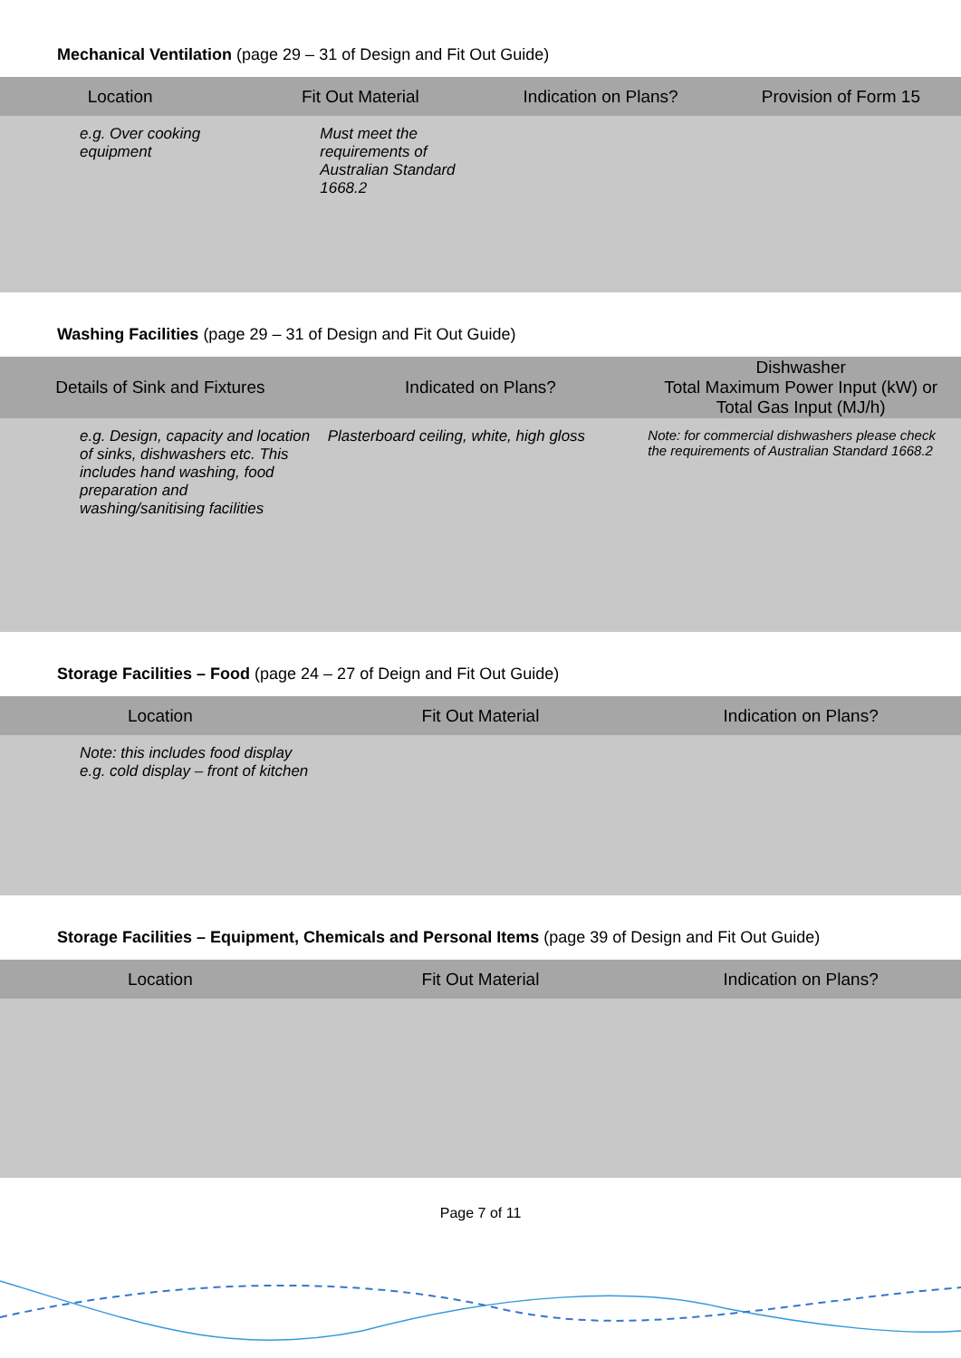Mechanical Ventilation (page 29 – 31 of Design and Fit Out Guide)
| Location | Fit Out Material | Indication on Plans? | Provision of Form 15 |
| --- | --- | --- | --- |
| e.g. Over cooking equipment | Must meet the requirements of Australian Standard 1668.2 | | |
Washing Facilities (page 29 – 31 of Design and Fit Out Guide)
| Details of Sink and Fixtures | Indicated on Plans? | Dishwasher Total Maximum Power Input (kW) or Total Gas Input (MJ/h) |
| --- | --- | --- |
| e.g. Design, capacity and location of sinks, dishwashers etc. This includes hand washing, food preparation and washing/sanitising facilities | Plasterboard ceiling, white, high gloss | Note: for commercial dishwashers please check the requirements of Australian Standard 1668.2 |
Storage Facilities – Food (page 24 – 27 of Deign and Fit Out Guide)
| Location | Fit Out Material | Indication on Plans? |
| --- | --- | --- |
| Note: this includes food display e.g. cold display – front of kitchen | | |
Storage Facilities – Equipment, Chemicals and Personal Items (page 39 of Design and Fit Out Guide)
| Location | Fit Out Material | Indication on Plans? |
| --- | --- | --- |
Page 7 of 11